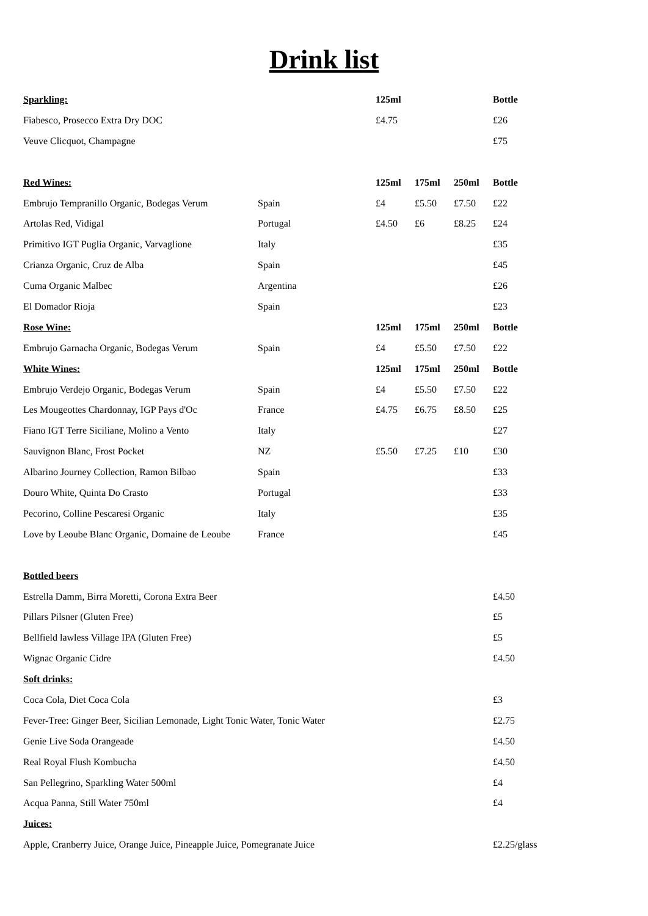Drink list
| Sparkling: | | 125ml | | | Bottle |
| Fiabesco, Prosecco Extra Dry DOC | | £4.75 | | | £26 |
| Veuve Clicquot, Champagne | | | | | £75 |
| Red Wines: | | 125ml | 175ml | 250ml | Bottle |
| Embrujo Tempranillo Organic, Bodegas Verum | Spain | £4 | £5.50 | £7.50 | £22 |
| Artolas Red, Vidigal | Portugal | £4.50 | £6 | £8.25 | £24 |
| Primitivo IGT Puglia Organic, Varvaglione | Italy | | | | £35 |
| Crianza Organic, Cruz de Alba | Spain | | | | £45 |
| Cuma Organic Malbec | Argentina | | | | £26 |
| El Domador Rioja | Spain | | | | £23 |
| Rose Wine: | | 125ml | 175ml | 250ml | Bottle |
| Embrujo Garnacha Organic, Bodegas Verum | Spain | £4 | £5.50 | £7.50 | £22 |
| White Wines: | | 125ml | 175ml | 250ml | Bottle |
| Embrujo Verdejo Organic, Bodegas Verum | Spain | £4 | £5.50 | £7.50 | £22 |
| Les Mougeottes Chardonnay, IGP Pays d'Oc | France | £4.75 | £6.75 | £8.50 | £25 |
| Fiano IGT Terre Siciliane, Molino a Vento | Italy | | | | £27 |
| Sauvignon Blanc, Frost Pocket | NZ | £5.50 | £7.25 | £10 | £30 |
| Albarino Journey Collection, Ramon Bilbao | Spain | | | | £33 |
| Douro White, Quinta Do Crasto | Portugal | | | | £33 |
| Pecorino, Colline Pescaresi Organic | Italy | | | | £35 |
| Love by Leoube Blanc Organic, Domaine de Leoube | France | | | | £45 |
| Bottled beers | | | | | |
| Estrella Damm, Birra Moretti, Corona Extra Beer | | | | | £4.50 |
| Pillars Pilsner (Gluten Free) | | | | | £5 |
| Bellfield lawless Village IPA (Gluten Free) | | | | | £5 |
| Wignac Organic Cidre | | | | | £4.50 |
| Soft drinks: | | | | | |
| Coca Cola, Diet Coca Cola | | | | | £3 |
| Fever-Tree: Ginger Beer, Sicilian Lemonade, Light Tonic Water, Tonic Water | | | | | £2.75 |
| Genie Live Soda Orangeade | | | | | £4.50 |
| Real Royal Flush Kombucha | | | | | £4.50 |
| San Pellegrino, Sparkling Water 500ml | | | | | £4 |
| Acqua Panna, Still Water 750ml | | | | | £4 |
| Juices: | | | | | |
| Apple, Cranberry Juice, Orange Juice, Pineapple Juice, Pomegranate Juice | | | | | £2.25/glass |